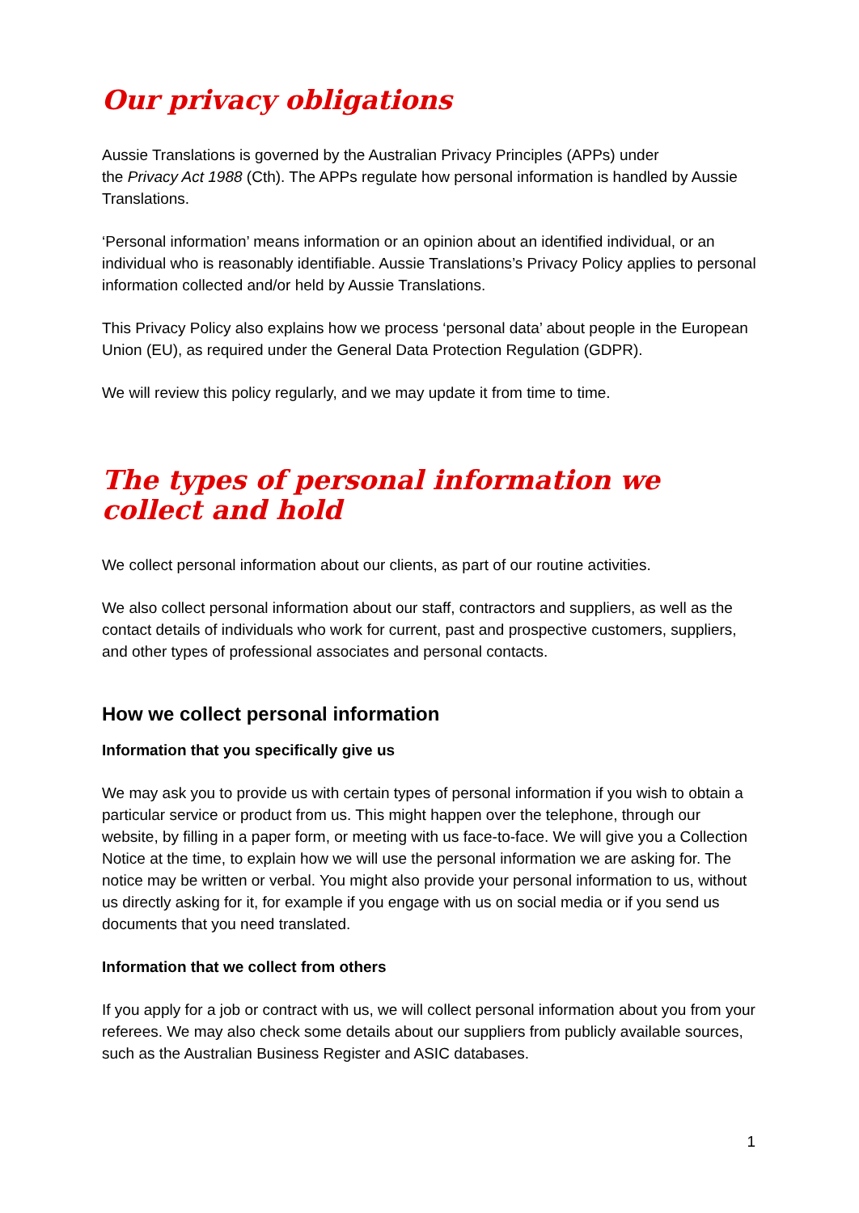Our privacy obligations
Aussie Translations is governed by the Australian Privacy Principles (APPs) under
the Privacy Act 1988 (Cth). The APPs regulate how personal information is handled by Aussie Translations.
‘Personal information’ means information or an opinion about an identified individual, or an individual who is reasonably identifiable. Aussie Translations’s Privacy Policy applies to personal information collected and/or held by Aussie Translations.
This Privacy Policy also explains how we process ‘personal data’ about people in the European Union (EU), as required under the General Data Protection Regulation (GDPR).
We will review this policy regularly, and we may update it from time to time.
The types of personal information we collect and hold
We collect personal information about our clients, as part of our routine activities.
We also collect personal information about our staff, contractors and suppliers, as well as the contact details of individuals who work for current, past and prospective customers, suppliers, and other types of professional associates and personal contacts.
How we collect personal information
Information that you specifically give us
We may ask you to provide us with certain types of personal information if you wish to obtain a particular service or product from us. This might happen over the telephone, through our website, by filling in a paper form, or meeting with us face-to-face. We will give you a Collection Notice at the time, to explain how we will use the personal information we are asking for. The notice may be written or verbal. You might also provide your personal information to us, without us directly asking for it, for example if you engage with us on social media or if you send us documents that you need translated.
Information that we collect from others
If you apply for a job or contract with us, we will collect personal information about you from your referees. We may also check some details about our suppliers from publicly available sources, such as the Australian Business Register and ASIC databases.
1